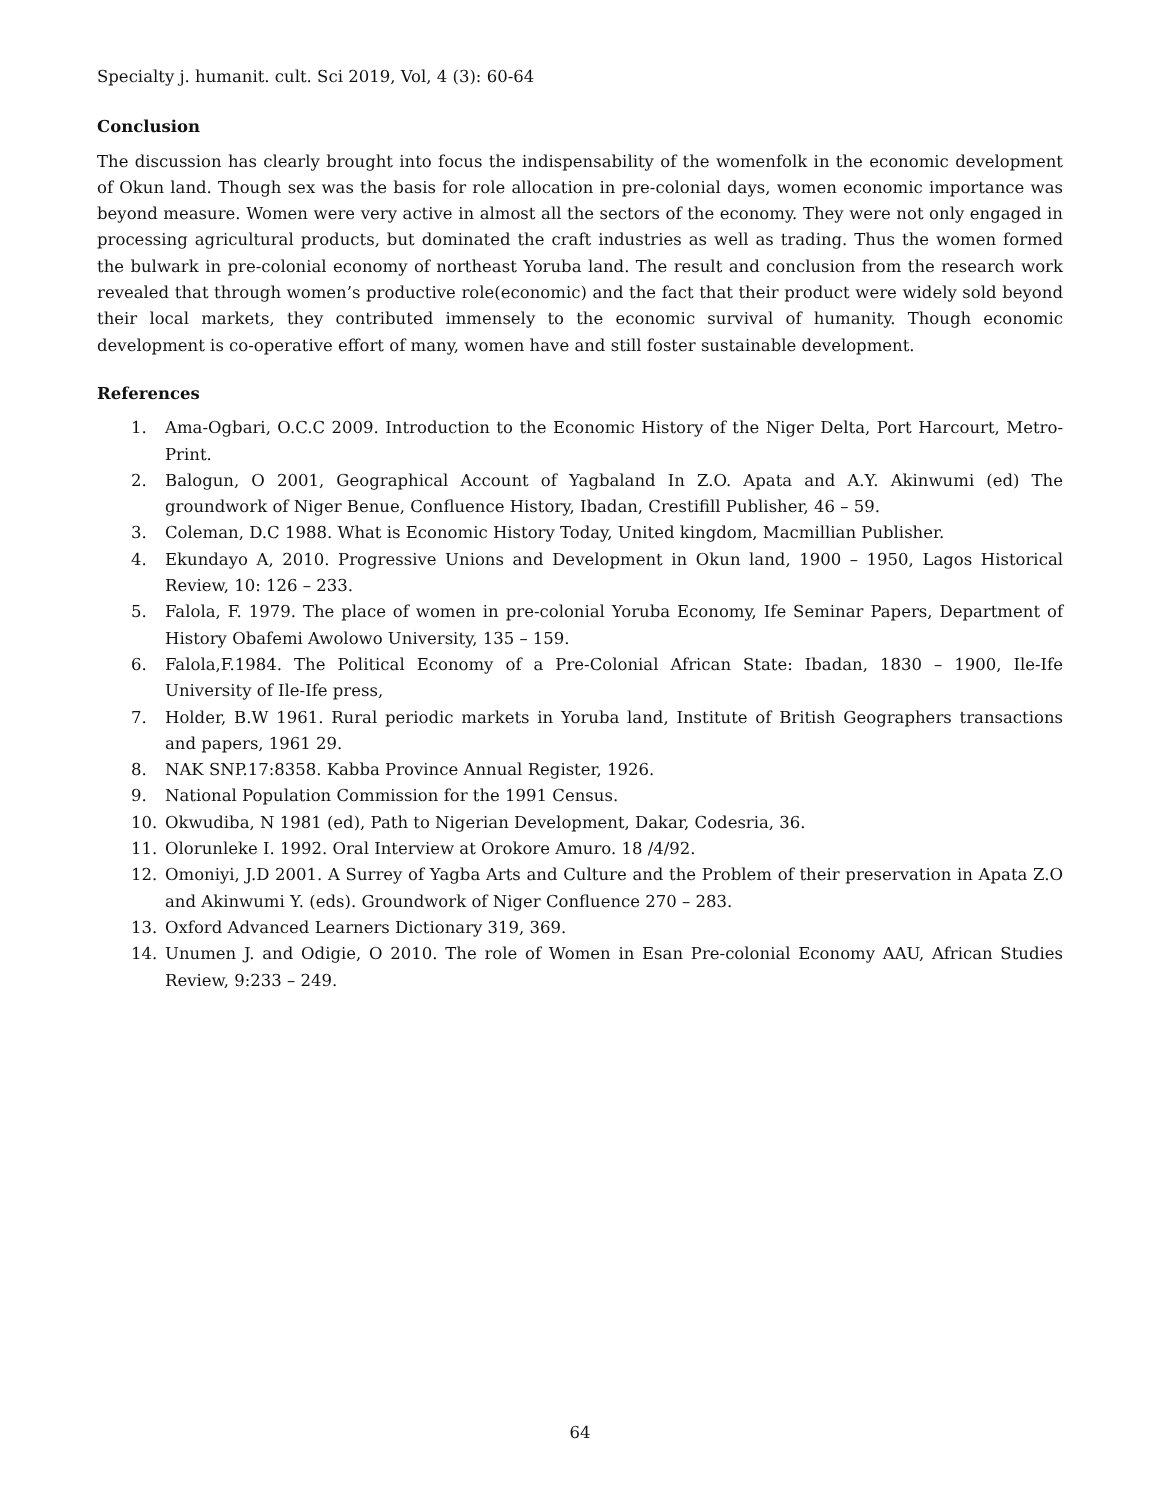Specialty j. humanit. cult. Sci 2019, Vol, 4 (3): 60-64
Conclusion
The discussion has clearly brought into focus the indispensability of the womenfolk in the economic development of Okun land. Though sex was the basis for role allocation in pre-colonial days, women economic importance was beyond measure. Women were very active in almost all the sectors of the economy. They were not only engaged in processing agricultural products, but dominated the craft industries as well as trading. Thus the women formed the bulwark in pre-colonial economy of northeast Yoruba land. The result and conclusion from the research work revealed that through women’s productive role(economic) and the fact that their product were widely sold beyond their local markets, they contributed immensely to the economic survival of humanity. Though economic development is co-operative effort of many, women have and still foster sustainable development.
References
1. Ama-Ogbari, O.C.C 2009. Introduction to the Economic History of the Niger Delta, Port Harcourt, Metro-Print.
2. Balogun, O 2001, Geographical Account of Yagbaland In Z.O. Apata and A.Y. Akinwumi (ed) The groundwork of Niger Benue, Confluence History, Ibadan, Crestifill Publisher, 46 – 59.
3. Coleman, D.C 1988. What is Economic History Today, United kingdom, Macmillian Publisher.
4. Ekundayo A, 2010. Progressive Unions and Development in Okun land, 1900 – 1950, Lagos Historical Review, 10: 126 – 233.
5. Falola, F. 1979. The place of women in pre-colonial Yoruba Economy, Ife Seminar Papers, Department of History Obafemi Awolowo University, 135 – 159.
6. Falola,F.1984. The Political Economy of a Pre-Colonial African State: Ibadan, 1830 – 1900, Ile-Ife University of Ile-Ife press,
7. Holder, B.W 1961. Rural periodic markets in Yoruba land, Institute of British Geographers transactions and papers, 1961 29.
8. NAK SNP.17:8358. Kabba Province Annual Register, 1926.
9. National Population Commission for the 1991 Census.
10. Okwudiba, N 1981 (ed), Path to Nigerian Development, Dakar, Codesria, 36.
11. Olorunleke I. 1992. Oral Interview at Orokore Amuro. 18 /4/92.
12. Omoniyi, J.D 2001. A Surrey of Yagba Arts and Culture and the Problem of their preservation in Apata Z.O and Akinwumi Y. (eds). Groundwork of Niger Confluence 270 – 283.
13. Oxford Advanced Learners Dictionary 319, 369.
14. Unumen J. and Odigie, O 2010. The role of Women in Esan Pre-colonial Economy AAU, African Studies Review, 9:233 – 249.
64